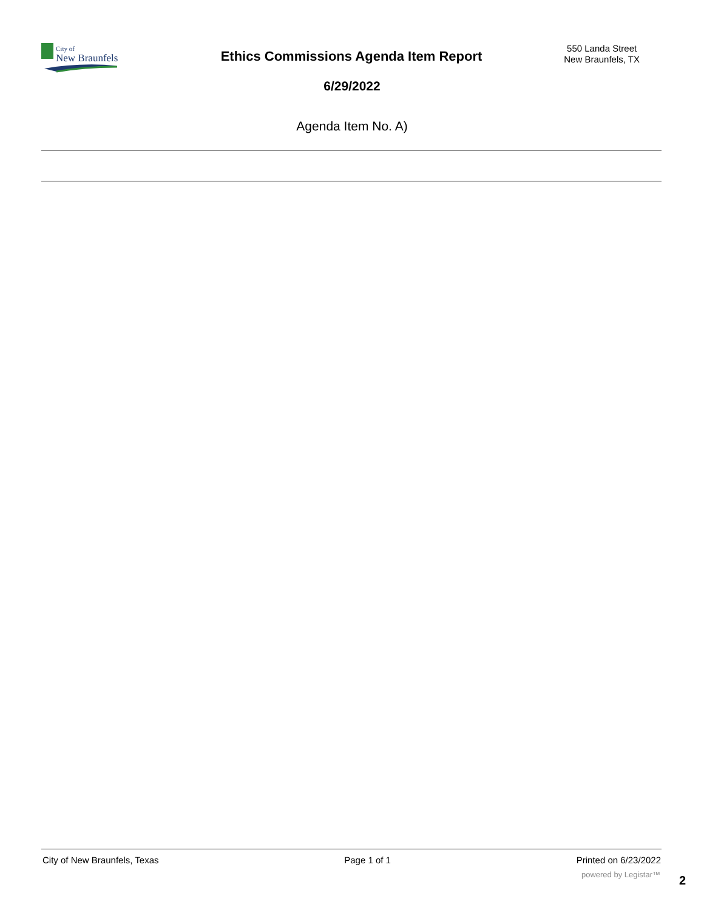City of
New Braunfels
Ethics Commissions Agenda Item Report
550 Landa Street
New Braunfels, TX
6/29/2022
Agenda Item No. A)
City of New Braunfels, Texas Page 1 of 1 Printed on 6/23/2022
powered by Legistar™ 2